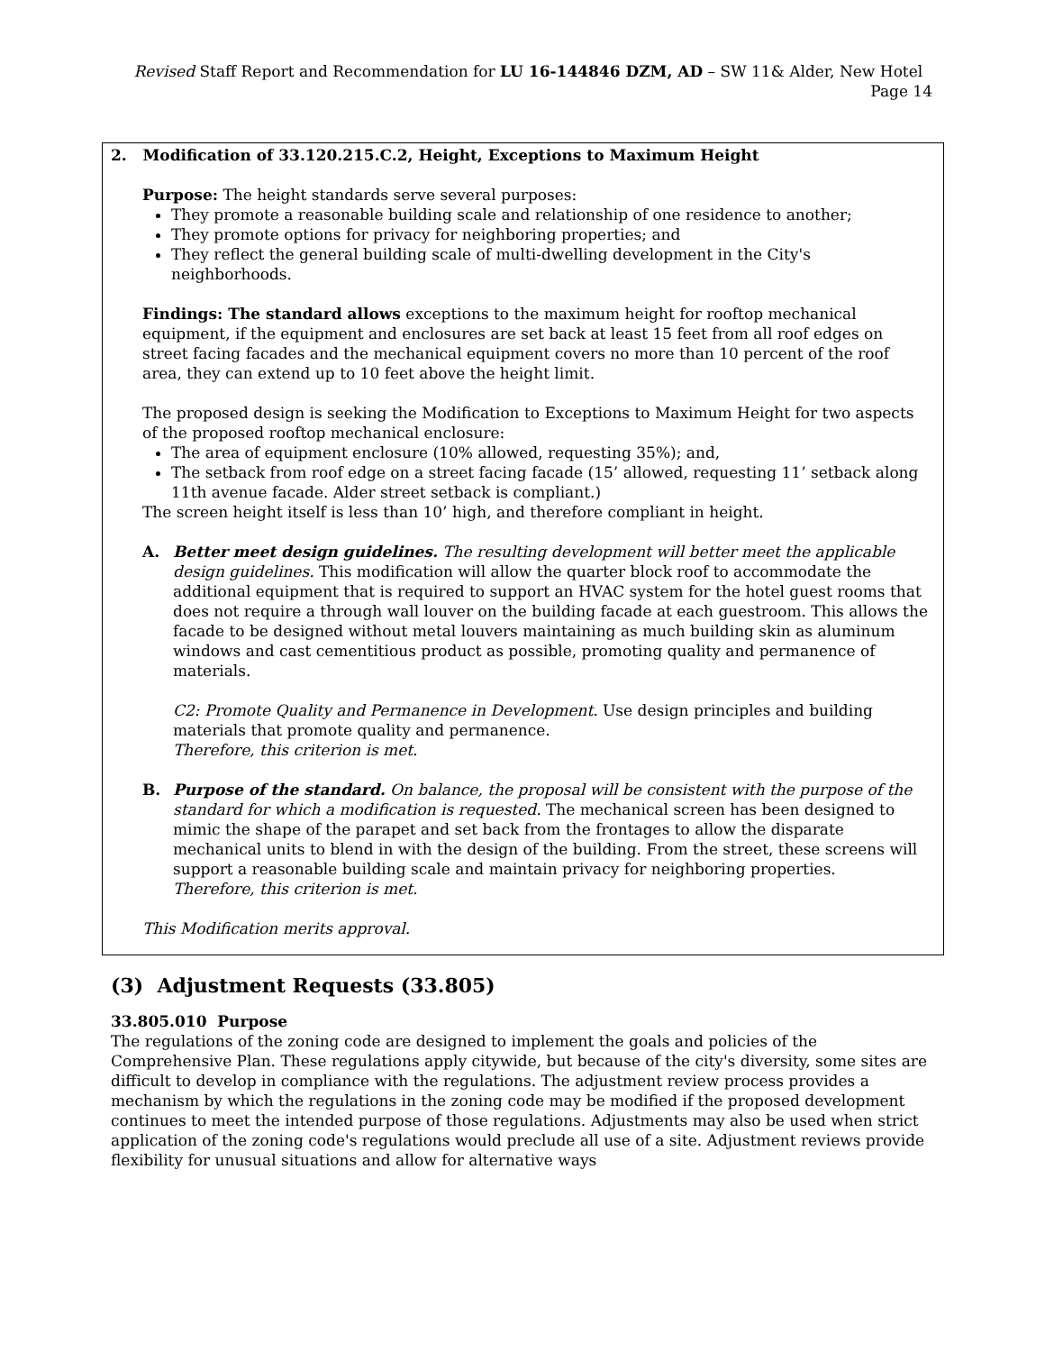Revised Staff Report and Recommendation for LU 16-144846 DZM, AD – SW 11& Alder, New Hotel Page 14
2. Modification of 33.120.215.C.2, Height, Exceptions to Maximum Height
Purpose: The height standards serve several purposes:
They promote a reasonable building scale and relationship of one residence to another;
They promote options for privacy for neighboring properties; and
They reflect the general building scale of multi-dwelling development in the City's neighborhoods.
Findings: The standard allows exceptions to the maximum height for rooftop mechanical equipment, if the equipment and enclosures are set back at least 15 feet from all roof edges on street facing facades and the mechanical equipment covers no more than 10 percent of the roof area, they can extend up to 10 feet above the height limit.
The proposed design is seeking the Modification to Exceptions to Maximum Height for two aspects of the proposed rooftop mechanical enclosure:
The area of equipment enclosure (10% allowed, requesting 35%); and,
The setback from roof edge on a street facing facade (15’ allowed, requesting 11’ setback along 11th avenue facade. Alder street setback is compliant.)
The screen height itself is less than 10’ high, and therefore compliant in height.
A. Better meet design guidelines. The resulting development will better meet the applicable design guidelines. This modification will allow the quarter block roof to accommodate the additional equipment that is required to support an HVAC system for the hotel guest rooms that does not require a through wall louver on the building facade at each guestroom. This allows the facade to be designed without metal louvers maintaining as much building skin as aluminum windows and cast cementitious product as possible, promoting quality and permanence of materials.
C2: Promote Quality and Permanence in Development. Use design principles and building materials that promote quality and permanence.
Therefore, this criterion is met.
B. Purpose of the standard. On balance, the proposal will be consistent with the purpose of the standard for which a modification is requested. The mechanical screen has been designed to mimic the shape of the parapet and set back from the frontages to allow the disparate mechanical units to blend in with the design of the building. From the street, these screens will support a reasonable building scale and maintain privacy for neighboring properties.
Therefore, this criterion is met.
This Modification merits approval.
(3) Adjustment Requests (33.805)
33.805.010 Purpose
The regulations of the zoning code are designed to implement the goals and policies of the Comprehensive Plan. These regulations apply citywide, but because of the city's diversity, some sites are difficult to develop in compliance with the regulations. The adjustment review process provides a mechanism by which the regulations in the zoning code may be modified if the proposed development continues to meet the intended purpose of those regulations. Adjustments may also be used when strict application of the zoning code's regulations would preclude all use of a site. Adjustment reviews provide flexibility for unusual situations and allow for alternative ways